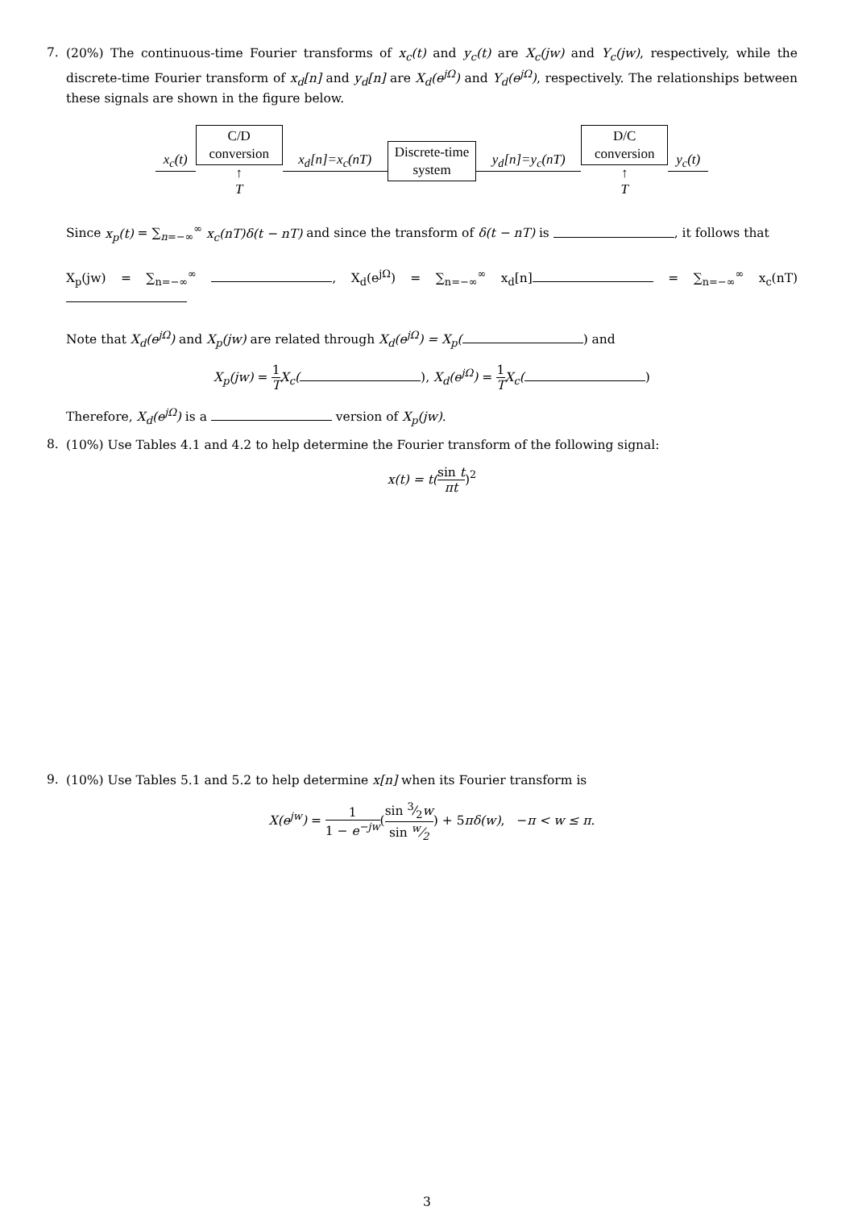7.
(20%) The continuous-time Fourier transforms of x<sub>c</sub>(t) and y<sub>c</sub>(t) are X<sub>c</sub>(jw) and Y<sub>c</sub>(jw), respectively, while the discrete-time Fourier transform of x<sub>d</sub>[n] and y<sub>d</sub>[n] are X<sub>d</sub>(e<sup>jΩ</sup>) and Y<sub>d</sub>(e<sup>jΩ</sup>), respectively. The relationships between these signals are shown in the figure below.
x<sub>c</sub>(t)
C/D
conversion
↑
T
x<sub>d</sub>[n]=x<sub>c</sub>(nT)
Discrete-time
system
y<sub>d</sub>[n]=y<sub>c</sub>(nT)
D/C
conversion
↑
T
y<sub>c</sub>(t)
Since x<sub>p</sub>(t) = ∑<sub>n=−∞</sub><sup>∞</sup> x<sub>c</sub>(nT)δ(t − nT) and since the transform of δ(t − nT) is , it follows that
X<sub>p</sub>(jw) = ∑<sub>n=−∞</sub><sup>∞</sup> , X<sub>d</sub>(e<sup>jΩ</sup>) = ∑<sub>n=−∞</sub><sup>∞</sup> x<sub>d</sub>[n] = ∑<sub>n=−∞</sub><sup>∞</sup> x<sub>c</sub>(nT)
Note that X<sub>d</sub>(e<sup>jΩ</sup>) and X<sub>p</sub>(jw) are related through X<sub>d</sub>(e<sup>jΩ</sup>) = X<sub>p</sub>( ) and
X<sub>p</sub>(jw) = 1 T X<sub>c</sub>( ), X<sub>d</sub>(e<sup>jΩ</sup>) = 1 T X<sub>c</sub>( )
Therefore, X<sub>d</sub>(e<sup>jΩ</sup>) is a version of X<sub>p</sub>(jw).
8.
(10%) Use Tables 4.1 and 4.2 to help determine the Fourier transform of the following signal:
x(t) = t(sin t πt)<sup>2</sup>
9.
(10%) Use Tables 5.1 and 5.2 to help determine x[n] when its Fourier transform is
X(e<sup>jw</sup>) = 1 1 − e<sup>−jw</sup>(sin 3⁄2w sin w⁄2) + 5πδ(w), −π < w ≤ π.
3